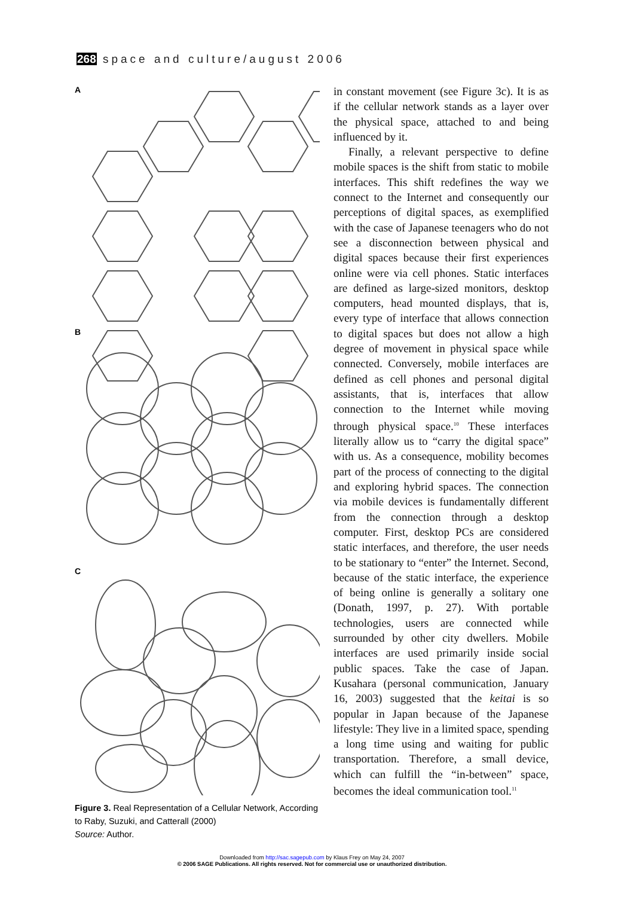268 space and culture/august 2006
A
B
C
Figure 3. Real Representation of a Cellular Network, According to Raby, Suzuki, and Catterall (2000)
Source: Author.
in constant movement (see Figure 3c). It is as if the cellular network stands as a layer over the physical space, attached to and being influenced by it.
Finally, a relevant perspective to define mobile spaces is the shift from static to mobile interfaces. This shift redefines the way we connect to the Internet and consequently our perceptions of digital spaces, as exemplified with the case of Japanese teenagers who do not see a disconnection between physical and digital spaces because their first experiences online were via cell phones. Static interfaces are defined as large-sized monitors, desktop computers, head mounted displays, that is, every type of interface that allows connection to digital spaces but does not allow a high degree of movement in physical space while connected. Conversely, mobile interfaces are defined as cell phones and personal digital assistants, that is, interfaces that allow connection to the Internet while moving through physical space.<sup>10</sup> These interfaces literally allow us to “carry the digital space” with us. As a consequence, mobility becomes part of the process of connecting to the digital and exploring hybrid spaces. The connection via mobile devices is fundamentally different from the connection through a desktop computer. First, desktop PCs are considered static interfaces, and therefore, the user needs to be stationary to “enter” the Internet. Second, because of the static interface, the experience of being online is generally a solitary one (Donath, 1997, p. 27). With portable technologies, users are connected while surrounded by other city dwellers. Mobile interfaces are used primarily inside social public spaces. Take the case of Japan. Kusahara (personal communication, January 16, 2003) suggested that the keitai is so popular in Japan because of the Japanese lifestyle: They live in a limited space, spending a long time using and waiting for public transportation. Therefore, a small device, which can fulfill the “in-between” space, becomes the ideal communication tool.<sup>11</sup>
Downloaded from http://sac.sagepub.com by Klaus Frey on May 24, 2007
© 2006 SAGE Publications. All rights reserved. Not for commercial use or unauthorized distribution.